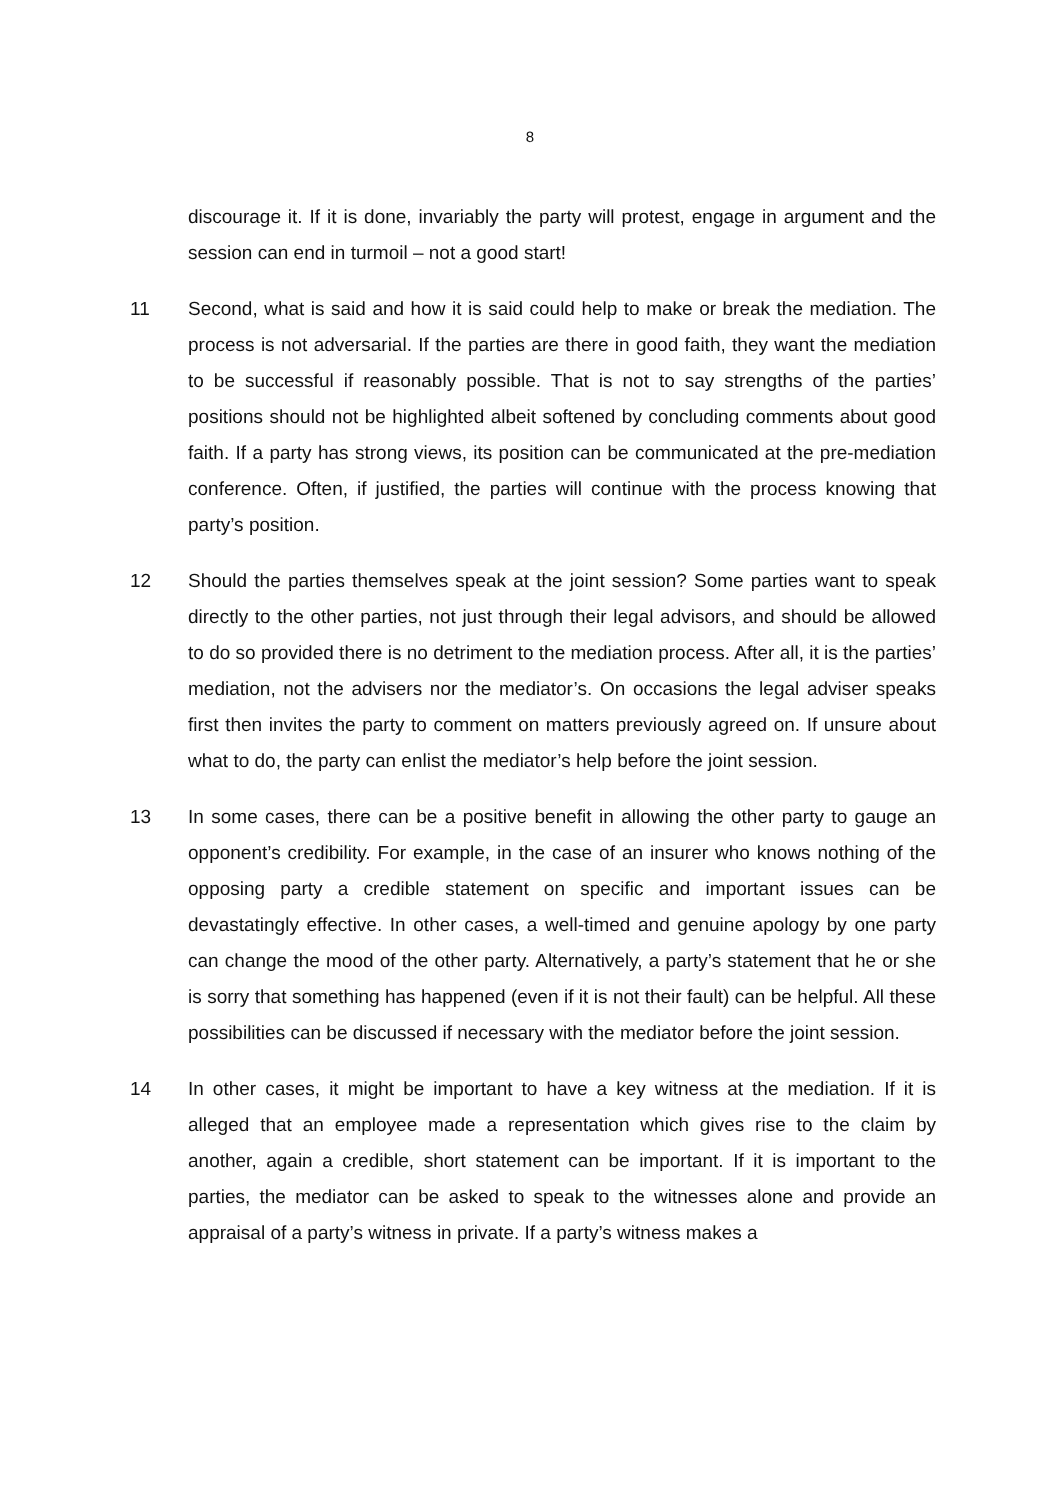8
discourage it. If it is done, invariably the party will protest, engage in argument and the session can end in turmoil – not a good start!
11 Second, what is said and how it is said could help to make or break the mediation. The process is not adversarial. If the parties are there in good faith, they want the mediation to be successful if reasonably possible. That is not to say strengths of the parties’ positions should not be highlighted albeit softened by concluding comments about good faith. If a party has strong views, its position can be communicated at the pre-mediation conference. Often, if justified, the parties will continue with the process knowing that party’s position.
12 Should the parties themselves speak at the joint session? Some parties want to speak directly to the other parties, not just through their legal advisors, and should be allowed to do so provided there is no detriment to the mediation process. After all, it is the parties’ mediation, not the advisers nor the mediator’s. On occasions the legal adviser speaks first then invites the party to comment on matters previously agreed on. If unsure about what to do, the party can enlist the mediator’s help before the joint session.
13 In some cases, there can be a positive benefit in allowing the other party to gauge an opponent’s credibility. For example, in the case of an insurer who knows nothing of the opposing party a credible statement on specific and important issues can be devastatingly effective. In other cases, a well-timed and genuine apology by one party can change the mood of the other party. Alternatively, a party’s statement that he or she is sorry that something has happened (even if it is not their fault) can be helpful. All these possibilities can be discussed if necessary with the mediator before the joint session.
14 In other cases, it might be important to have a key witness at the mediation. If it is alleged that an employee made a representation which gives rise to the claim by another, again a credible, short statement can be important. If it is important to the parties, the mediator can be asked to speak to the witnesses alone and provide an appraisal of a party’s witness in private. If a party’s witness makes a